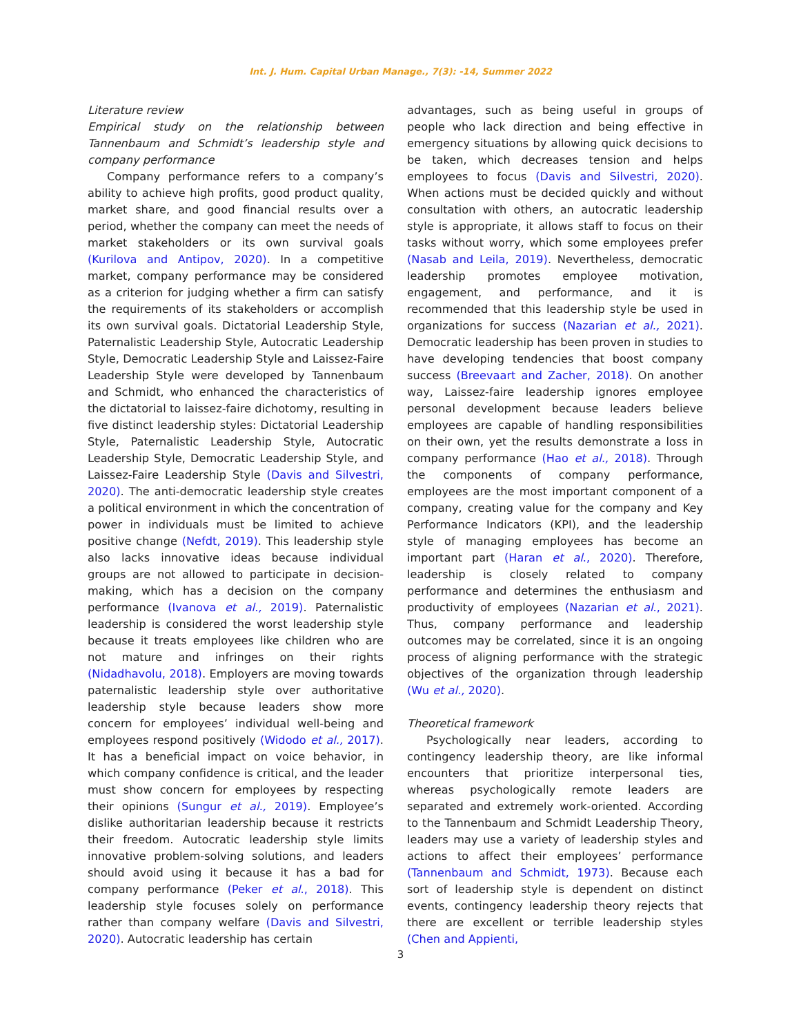Int. J. Hum. Capital Urban Manage., 7(3): -14, Summer 2022
Literature review
Empirical study on the relationship between Tannenbaum and Schmidt’s leadership style and company performance
Company performance refers to a company’s ability to achieve high profits, good product quality, market share, and good financial results over a period, whether the company can meet the needs of market stakeholders or its own survival goals (Kurilova and Antipov, 2020). In a competitive market, company performance may be considered as a criterion for judging whether a firm can satisfy the requirements of its stakeholders or accomplish its own survival goals. Dictatorial Leadership Style, Paternalistic Leadership Style, Autocratic Leadership Style, Democratic Leadership Style and Laissez-Faire Leadership Style were developed by Tannenbaum and Schmidt, who enhanced the characteristics of the dictatorial to laissez-faire dichotomy, resulting in five distinct leadership styles: Dictatorial Leadership Style, Paternalistic Leadership Style, Autocratic Leadership Style, Democratic Leadership Style, and Laissez-Faire Leadership Style (Davis and Silvestri, 2020). The anti-democratic leadership style creates a political environment in which the concentration of power in individuals must be limited to achieve positive change (Nefdt, 2019). This leadership style also lacks innovative ideas because individual groups are not allowed to participate in decision-making, which has a decision on the company performance (Ivanova et al., 2019). Paternalistic leadership is considered the worst leadership style because it treats employees like children who are not mature and infringes on their rights (Nidadhavolu, 2018). Employers are moving towards paternalistic leadership style over authoritative leadership style because leaders show more concern for employees’ individual well-being and employees respond positively (Widodo et al., 2017). It has a beneficial impact on voice behavior, in which company confidence is critical, and the leader must show concern for employees by respecting their opinions (Sungur et al., 2019). Employee’s dislike authoritarian leadership because it restricts their freedom. Autocratic leadership style limits innovative problem-solving solutions, and leaders should avoid using it because it has a bad for company performance (Peker et al., 2018). This leadership style focuses solely on performance rather than company welfare (Davis and Silvestri, 2020). Autocratic leadership has certain
advantages, such as being useful in groups of people who lack direction and being effective in emergency situations by allowing quick decisions to be taken, which decreases tension and helps employees to focus (Davis and Silvestri, 2020). When actions must be decided quickly and without consultation with others, an autocratic leadership style is appropriate, it allows staff to focus on their tasks without worry, which some employees prefer (Nasab and Leila, 2019). Nevertheless, democratic leadership promotes employee motivation, engagement, and performance, and it is recommended that this leadership style be used in organizations for success (Nazarian et al., 2021). Democratic leadership has been proven in studies to have developing tendencies that boost company success (Breevaart and Zacher, 2018). On another way, Laissez-faire leadership ignores employee personal development because leaders believe employees are capable of handling responsibilities on their own, yet the results demonstrate a loss in company performance (Hao et al., 2018). Through the components of company performance, employees are the most important component of a company, creating value for the company and Key Performance Indicators (KPI), and the leadership style of managing employees has become an important part (Haran et al., 2020). Therefore, leadership is closely related to company performance and determines the enthusiasm and productivity of employees (Nazarian et al., 2021). Thus, company performance and leadership outcomes may be correlated, since it is an ongoing process of aligning performance with the strategic objectives of the organization through leadership (Wu et al., 2020).
Theoretical framework
Psychologically near leaders, according to contingency leadership theory, are like informal encounters that prioritize interpersonal ties, whereas psychologically remote leaders are separated and extremely work-oriented. According to the Tannenbaum and Schmidt Leadership Theory, leaders may use a variety of leadership styles and actions to affect their employees’ performance (Tannenbaum and Schmidt, 1973). Because each sort of leadership style is dependent on distinct events, contingency leadership theory rejects that there are excellent or terrible leadership styles (Chen and Appienti,
3